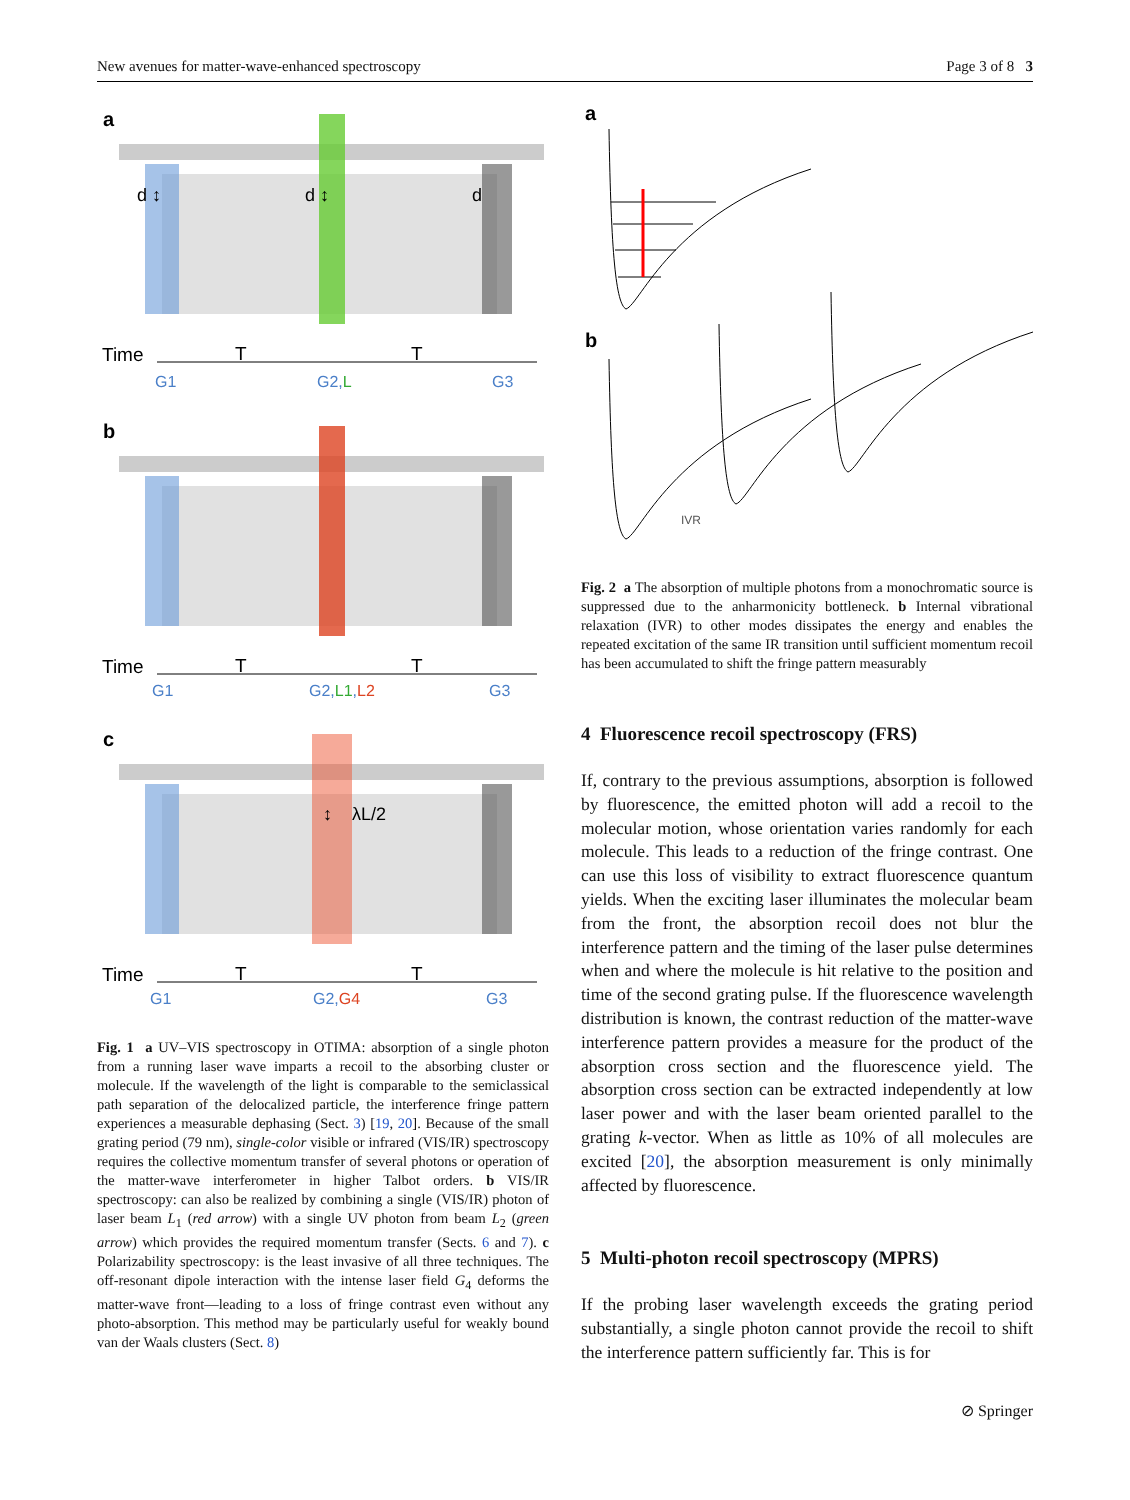New avenues for matter-wave-enhanced spectroscopy Page 3 of 8 3
a
d ↕
d ↕
d
Time
T
T
G1
G2,L
G3
b
Time
T
T
G1
G2,L1,L2
G3
c
↕
λL/2
Time
T
T
G1
G2,G4
G3
Fig. 1 a UV–VIS spectroscopy in OTIMA: absorption of a single photon from a running laser wave imparts a recoil to the absorbing cluster or molecule. If the wavelength of the light is comparable to the semiclassical path separation of the delocalized particle, the interference fringe pattern experiences a measurable dephasing (Sect. 3) [19, 20]. Because of the small grating period (79 nm), single-color visible or infrared (VIS/IR) spectroscopy requires the collective momentum transfer of several photons or operation of the matter-wave interferometer in higher Talbot orders. b VIS/IR spectroscopy: can also be realized by combining a single (VIS/IR) photon of laser beam L<sub>1</sub> (red arrow) with a single UV photon from beam L<sub>2</sub> (green arrow) which provides the required momentum transfer (Sects. 6 and 7). c Polarizability spectroscopy: is the least invasive of all three techniques. The off-resonant dipole interaction with the intense laser field G<sub>4</sub> deforms the matter-wave front—leading to a loss of fringe contrast even without any photo-absorption. This method may be particularly useful for weakly bound van der Waals clusters (Sect. 8)
a
b
IVR
Fig. 2 a The absorption of multiple photons from a monochromatic source is suppressed due to the anharmonicity bottleneck. b Internal vibrational relaxation (IVR) to other modes dissipates the energy and enables the repeated excitation of the same IR transition until sufficient momentum recoil has been accumulated to shift the fringe pattern measurably
4 Fluorescence recoil spectroscopy (FRS)
If, contrary to the previous assumptions, absorption is followed by fluorescence, the emitted photon will add a recoil to the molecular motion, whose orientation varies randomly for each molecule. This leads to a reduction of the fringe contrast. One can use this loss of visibility to extract fluorescence quantum yields. When the exciting laser illuminates the molecular beam from the front, the absorption recoil does not blur the interference pattern and the timing of the laser pulse determines when and where the molecule is hit relative to the position and time of the second grating pulse. If the fluorescence wavelength distribution is known, the contrast reduction of the matter-wave interference pattern provides a measure for the product of the absorption cross section and the fluorescence yield. The absorption cross section can be extracted independently at low laser power and with the laser beam oriented parallel to the grating k-vector. When as little as 10% of all molecules are excited [20], the absorption measurement is only minimally affected by fluorescence.
5 Multi-photon recoil spectroscopy (MPRS)
If the probing laser wavelength exceeds the grating period substantially, a single photon cannot provide the recoil to shift the interference pattern sufficiently far. This is for
⊘ Springer